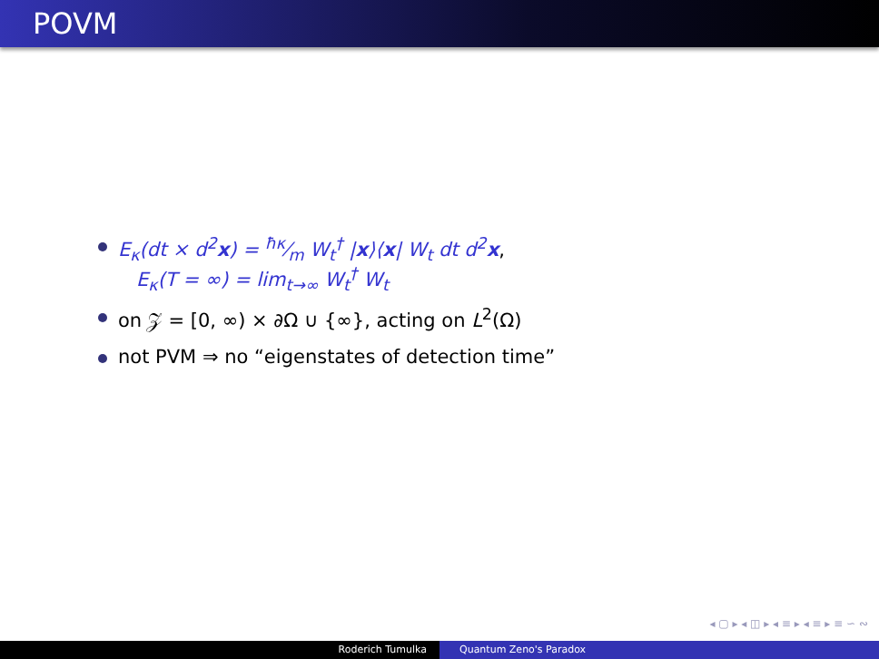POVM
E<sub>κ</sub>(dt × d<sup>2</sup>x) = ħκ⁄m W<sub>t</sub><sup>†</sup> |x⟩⟨x| W<sub>t</sub> dt d<sup>2</sup>x,
E<sub>κ</sub>(T = ∞) = lim<sub>t→∞</sub> W<sub>t</sub><sup>†</sup> W<sub>t</sub>
on 𝒵 = [0, ∞) × ∂Ω ∪ {∞}, acting on L<sup>2</sup>(Ω)
not PVM ⇒ no “eigenstates of detection time”
◂ ▢ ▸ ◂ ◫ ▸ ◂ ≡ ▸ ◂ ≡ ▸ ≡ ∽ ∾
Roderich Tumulka Quantum Zeno's Paradox